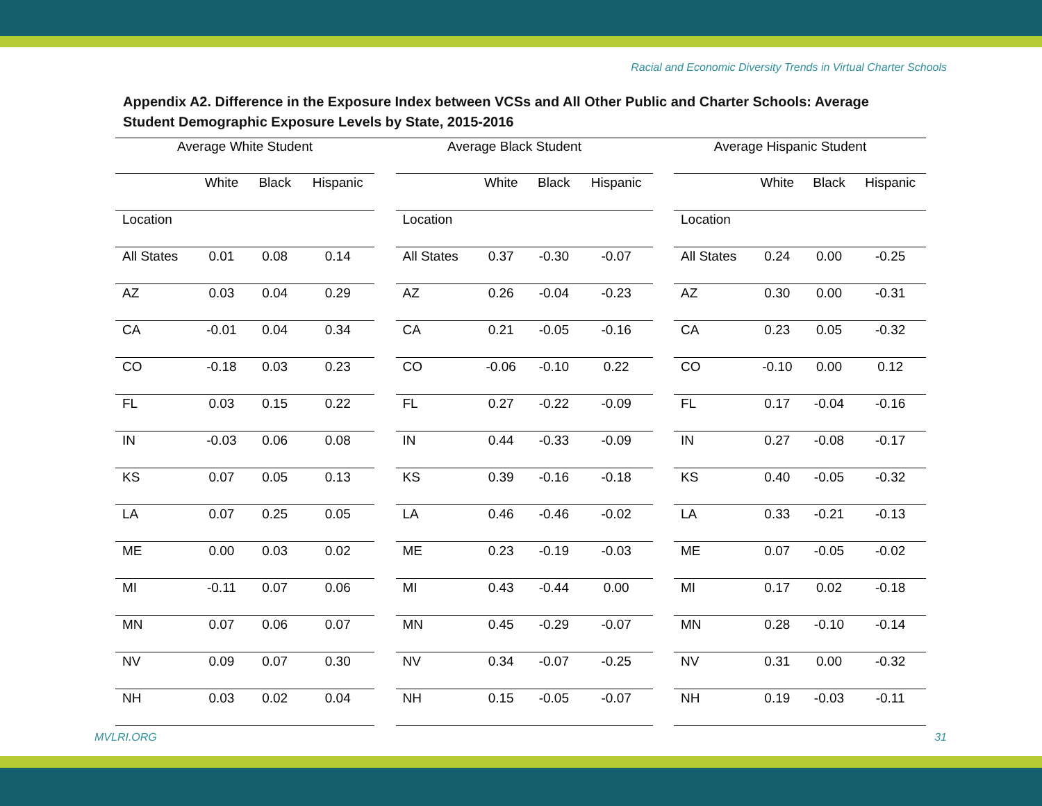Racial and Economic Diversity Trends in Virtual Charter Schools
Appendix A2. Difference in the Exposure Index between VCSs and All Other Public and Charter Schools: Average Student Demographic Exposure Levels by State, 2015-2016
Average White Student Average Black Student Average Hispanic Student
| | White | Black | Hispanic |
| --- | --- | --- | --- |
| Location | | | |
| All States | 0.01 | 0.08 | 0.14 |
| AZ | 0.03 | 0.04 | 0.29 |
| CA | -0.01 | 0.04 | 0.34 |
| CO | -0.18 | 0.03 | 0.23 |
| FL | 0.03 | 0.15 | 0.22 |
| IN | -0.03 | 0.06 | 0.08 |
| KS | 0.07 | 0.05 | 0.13 |
| LA | 0.07 | 0.25 | 0.05 |
| ME | 0.00 | 0.03 | 0.02 |
| MI | -0.11 | 0.07 | 0.06 |
| MN | 0.07 | 0.06 | 0.07 |
| NV | 0.09 | 0.07 | 0.30 |
| NH | 0.03 | 0.02 | 0.04 |
| | White | Black | Hispanic |
| --- | --- | --- | --- |
| Location | | | |
| All States | 0.37 | -0.30 | -0.07 |
| AZ | 0.26 | -0.04 | -0.23 |
| CA | 0.21 | -0.05 | -0.16 |
| CO | -0.06 | -0.10 | 0.22 |
| FL | 0.27 | -0.22 | -0.09 |
| IN | 0.44 | -0.33 | -0.09 |
| KS | 0.39 | -0.16 | -0.18 |
| LA | 0.46 | -0.46 | -0.02 |
| ME | 0.23 | -0.19 | -0.03 |
| MI | 0.43 | -0.44 | 0.00 |
| MN | 0.45 | -0.29 | -0.07 |
| NV | 0.34 | -0.07 | -0.25 |
| NH | 0.15 | -0.05 | -0.07 |
| | White | Black | Hispanic |
| --- | --- | --- | --- |
| Location | | | |
| All States | 0.24 | 0.00 | -0.25 |
| AZ | 0.30 | 0.00 | -0.31 |
| CA | 0.23 | 0.05 | -0.32 |
| CO | -0.10 | 0.00 | 0.12 |
| FL | 0.17 | -0.04 | -0.16 |
| IN | 0.27 | -0.08 | -0.17 |
| KS | 0.40 | -0.05 | -0.32 |
| LA | 0.33 | -0.21 | -0.13 |
| ME | 0.07 | -0.05 | -0.02 |
| MI | 0.17 | 0.02 | -0.18 |
| MN | 0.28 | -0.10 | -0.14 |
| NV | 0.31 | 0.00 | -0.32 |
| NH | 0.19 | -0.03 | -0.11 |
MVLRI.ORG 31